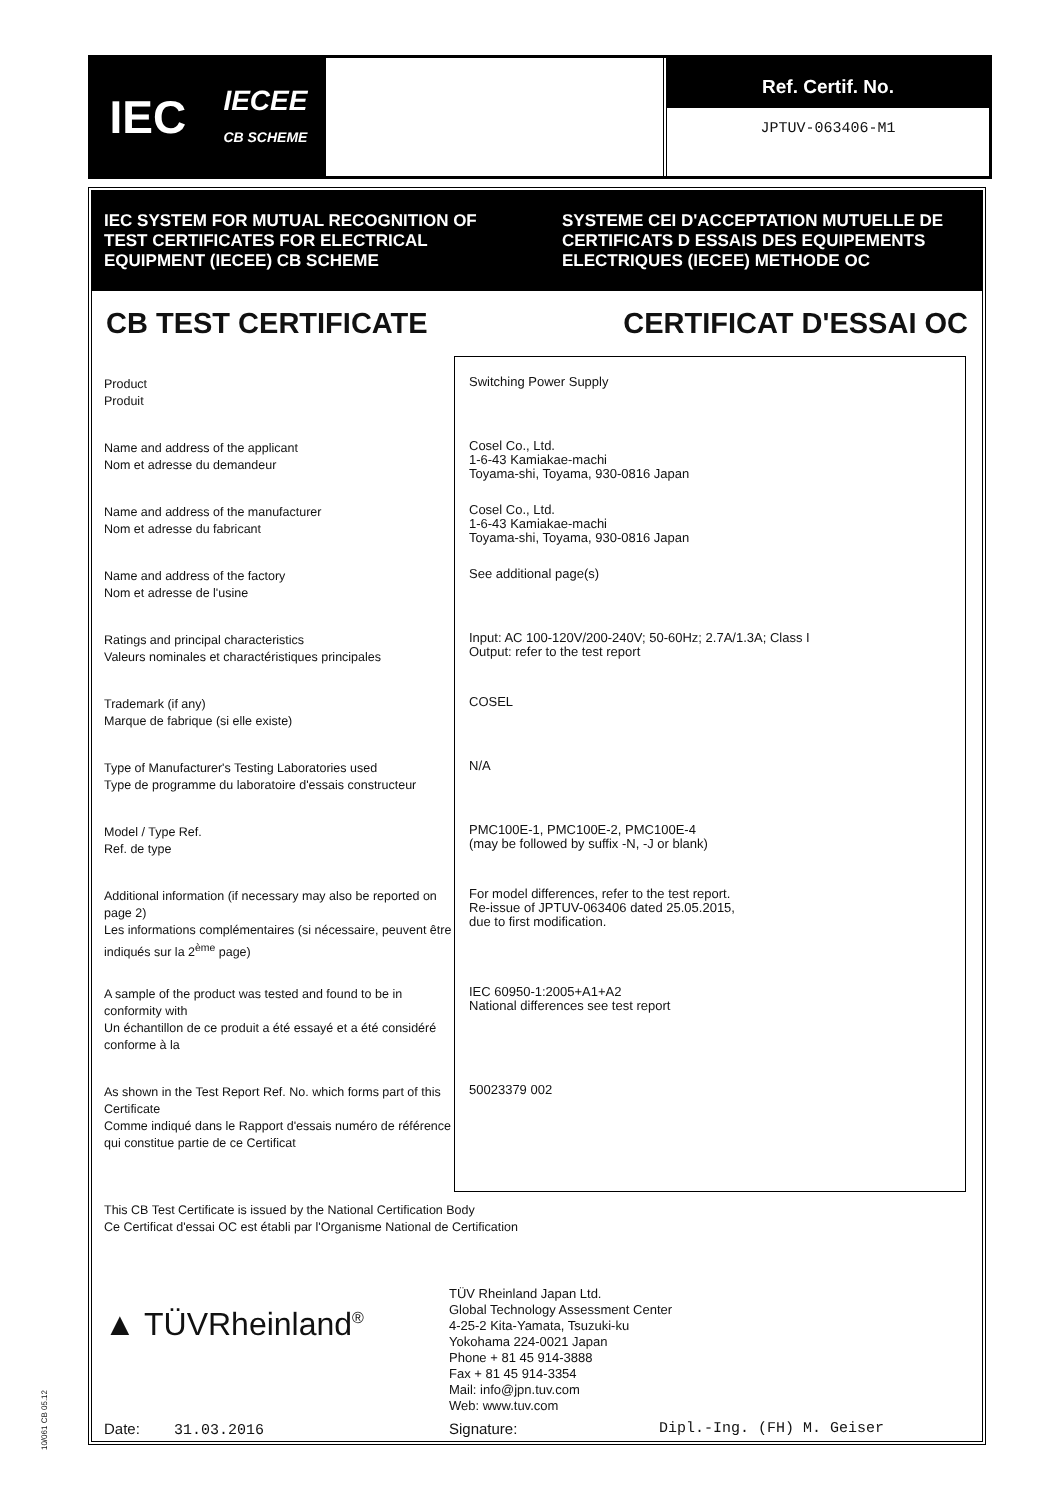IEC IECEE
CB SCHEME
Ref. Certif. No.
JPTUV-063406-M1
IEC SYSTEM FOR MUTUAL RECOGNITION OF TEST CERTIFICATES FOR ELECTRICAL EQUIPMENT (IECEE) CB SCHEME
SYSTEME CEI D'ACCEPTATION MUTUELLE DE CERTIFICATS D ESSAIS DES EQUIPEMENTS ELECTRIQUES (IECEE) METHODE OC
CB TEST CERTIFICATE CERTIFICAT D'ESSAI OC
Product
Produit
Name and address of the applicant
Nom et adresse du demandeur
Name and address of the manufacturer
Nom et adresse du fabricant
Name and address of the factory
Nom et adresse de l'usine
Ratings and principal characteristics
Valeurs nominales et charactéristiques principales
Trademark (if any)
Marque de fabrique (si elle existe)
Type of Manufacturer's Testing Laboratories used
Type de programme du laboratoire d'essais constructeur
Model / Type Ref.
Ref. de type
Additional information (if necessary may also be reported on page 2)
Les informations complémentaires (si nécessaire, peuvent être indiqués sur la 2<sup>ème</sup> page)
A sample of the product was tested and found to be in conformity with
Un échantillon de ce produit a été essayé et a été considéré conforme à la
As shown in the Test Report Ref. No. which forms part of this Certificate
Comme indiqué dans le Rapport d'essais numéro de référence qui constitue partie de ce Certificat
Switching Power Supply
Cosel Co., Ltd.
1-6-43 Kamiakae-machi
Toyama-shi, Toyama, 930-0816 Japan
Cosel Co., Ltd.
1-6-43 Kamiakae-machi
Toyama-shi, Toyama, 930-0816 Japan
See additional page(s)
Input: AC 100-120V/200-240V; 50-60Hz; 2.7A/1.3A; Class I
Output: refer to the test report
COSEL
N/A
PMC100E-1, PMC100E-2, PMC100E-4
(may be followed by suffix -N, -J or blank)
For model differences, refer to the test report.
Re-issue of JPTUV-063406 dated 25.05.2015,
due to first modification.
IEC 60950-1:2005+A1+A2
National differences see test report
50023379 002
This CB Test Certificate is issued by the National Certification Body
Ce Certificat d'essai OC est établi par l'Organisme National de Certification
▲ TÜVRheinland<sup>®</sup>
TÜV Rheinland Japan Ltd.
Global Technology Assessment Center
4-25-2 Kita-Yamata, Tsuzuki-ku
Yokohama 224-0021 Japan
Phone + 81 45 914-3888
Fax + 81 45 914-3354
Mail: info@jpn.tuv.com
Web: www.tuv.com
Date: 31.03.2016 Signature: Dipl.-Ing. (FH) M. Geiser
10/061 CB 05.12